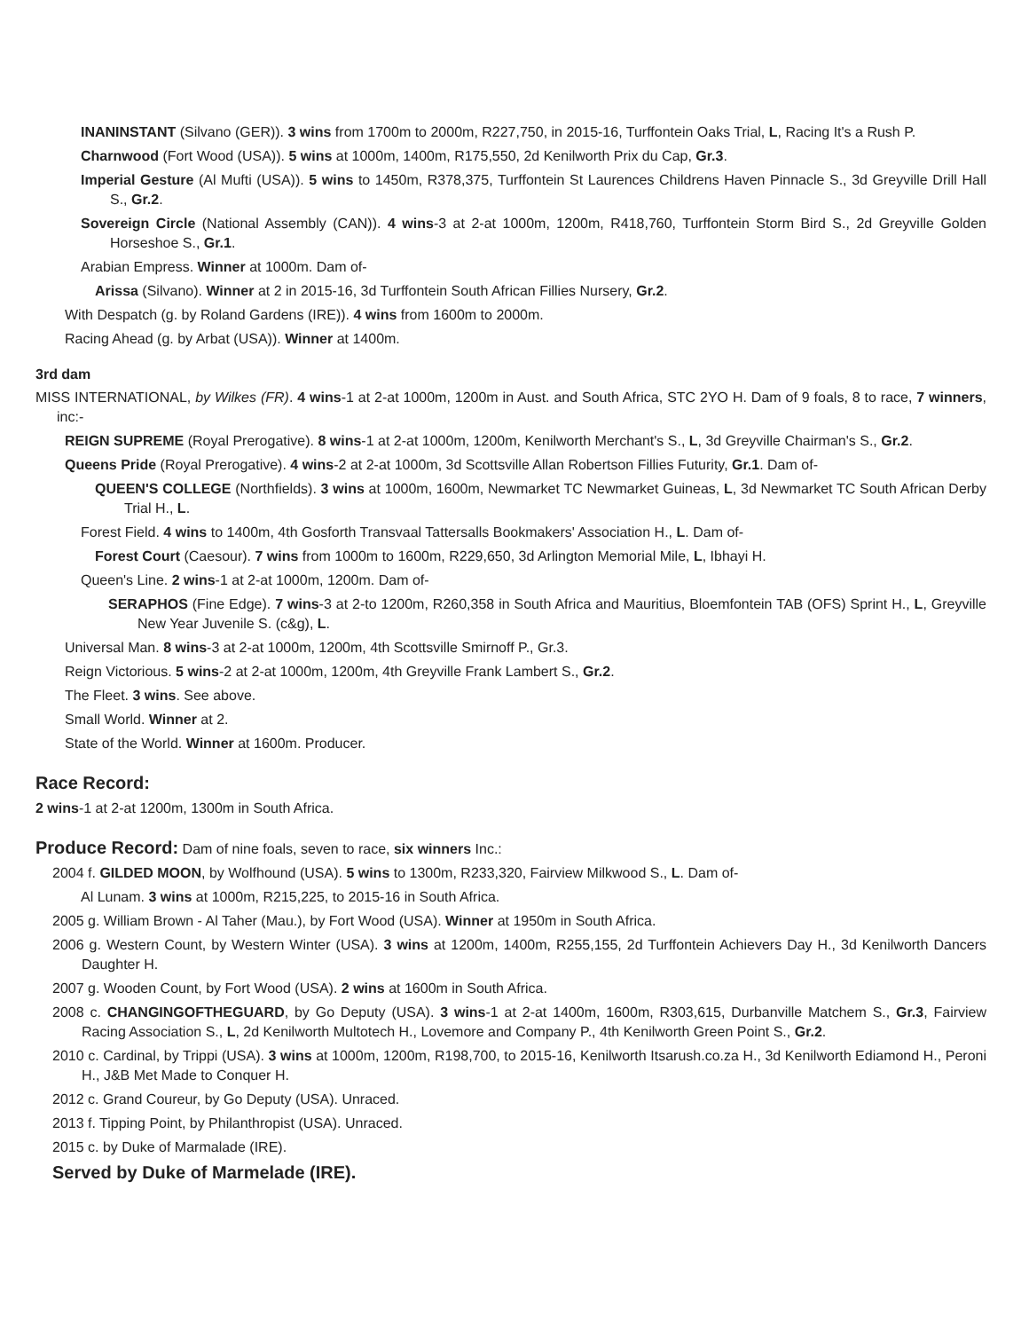INANINSTANT (Silvano (GER)). 3 wins from 1700m to 2000m, R227,750, in 2015-16, Turffontein Oaks Trial, L, Racing It's a Rush P.
Charnwood (Fort Wood (USA)). 5 wins at 1000m, 1400m, R175,550, 2d Kenilworth Prix du Cap, Gr.3.
Imperial Gesture (Al Mufti (USA)). 5 wins to 1450m, R378,375, Turffontein St Laurences Childrens Haven Pinnacle S., 3d Greyville Drill Hall S., Gr.2.
Sovereign Circle (National Assembly (CAN)). 4 wins-3 at 2-at 1000m, 1200m, R418,760, Turffontein Storm Bird S., 2d Greyville Golden Horseshoe S., Gr.1.
Arabian Empress. Winner at 1000m. Dam of-
Arissa (Silvano). Winner at 2 in 2015-16, 3d Turffontein South African Fillies Nursery, Gr.2.
With Despatch (g. by Roland Gardens (IRE)). 4 wins from 1600m to 2000m.
Racing Ahead (g. by Arbat (USA)). Winner at 1400m.
3rd dam
MISS INTERNATIONAL, by Wilkes (FR). 4 wins-1 at 2-at 1000m, 1200m in Aust. and South Africa, STC 2YO H. Dam of 9 foals, 8 to race, 7 winners, inc:-
REIGN SUPREME (Royal Prerogative). 8 wins-1 at 2-at 1000m, 1200m, Kenilworth Merchant's S., L, 3d Greyville Chairman's S., Gr.2.
Queens Pride (Royal Prerogative). 4 wins-2 at 2-at 1000m, 3d Scottsville Allan Robertson Fillies Futurity, Gr.1. Dam of-
QUEEN'S COLLEGE (Northfields). 3 wins at 1000m, 1600m, Newmarket TC Newmarket Guineas, L, 3d Newmarket TC South African Derby Trial H., L.
Forest Field. 4 wins to 1400m, 4th Gosforth Transvaal Tattersalls Bookmakers' Association H., L. Dam of-
Forest Court (Caesour). 7 wins from 1000m to 1600m, R229,650, 3d Arlington Memorial Mile, L, Ibhayi H.
Queen's Line. 2 wins-1 at 2-at 1000m, 1200m. Dam of-
SERAPHOS (Fine Edge). 7 wins-3 at 2-to 1200m, R260,358 in South Africa and Mauritius, Bloemfontein TAB (OFS) Sprint H., L, Greyville New Year Juvenile S. (c&g), L.
Universal Man. 8 wins-3 at 2-at 1000m, 1200m, 4th Scottsville Smirnoff P., Gr.3.
Reign Victorious. 5 wins-2 at 2-at 1000m, 1200m, 4th Greyville Frank Lambert S., Gr.2.
The Fleet. 3 wins. See above.
Small World. Winner at 2.
State of the World. Winner at 1600m. Producer.
Race Record:
2 wins-1 at 2-at 1200m, 1300m in South Africa.
Produce Record: Dam of nine foals, seven to race, six winners Inc.:
2004 f. GILDED MOON, by Wolfhound (USA). 5 wins to 1300m, R233,320, Fairview Milkwood S., L. Dam of-
Al Lunam. 3 wins at 1000m, R215,225, to 2015-16 in South Africa.
2005 g. William Brown - Al Taher (Mau.), by Fort Wood (USA). Winner at 1950m in South Africa.
2006 g. Western Count, by Western Winter (USA). 3 wins at 1200m, 1400m, R255,155, 2d Turffontein Achievers Day H., 3d Kenilworth Dancers Daughter H.
2007 g. Wooden Count, by Fort Wood (USA). 2 wins at 1600m in South Africa.
2008 c. CHANGINGOFTHEGUARD, by Go Deputy (USA). 3 wins-1 at 2-at 1400m, 1600m, R303,615, Durbanville Matchem S., Gr.3, Fairview Racing Association S., L, 2d Kenilworth Multotech H., Lovemore and Company P., 4th Kenilworth Green Point S., Gr.2.
2010 c. Cardinal, by Trippi (USA). 3 wins at 1000m, 1200m, R198,700, to 2015-16, Kenilworth Itsarush.co.za H., 3d Kenilworth Ediamond H., Peroni H., J&B Met Made to Conquer H.
2012 c. Grand Coureur, by Go Deputy (USA). Unraced.
2013 f. Tipping Point, by Philanthropist (USA). Unraced.
2015 c. by Duke of Marmalade (IRE).
Served by Duke of Marmelade (IRE).